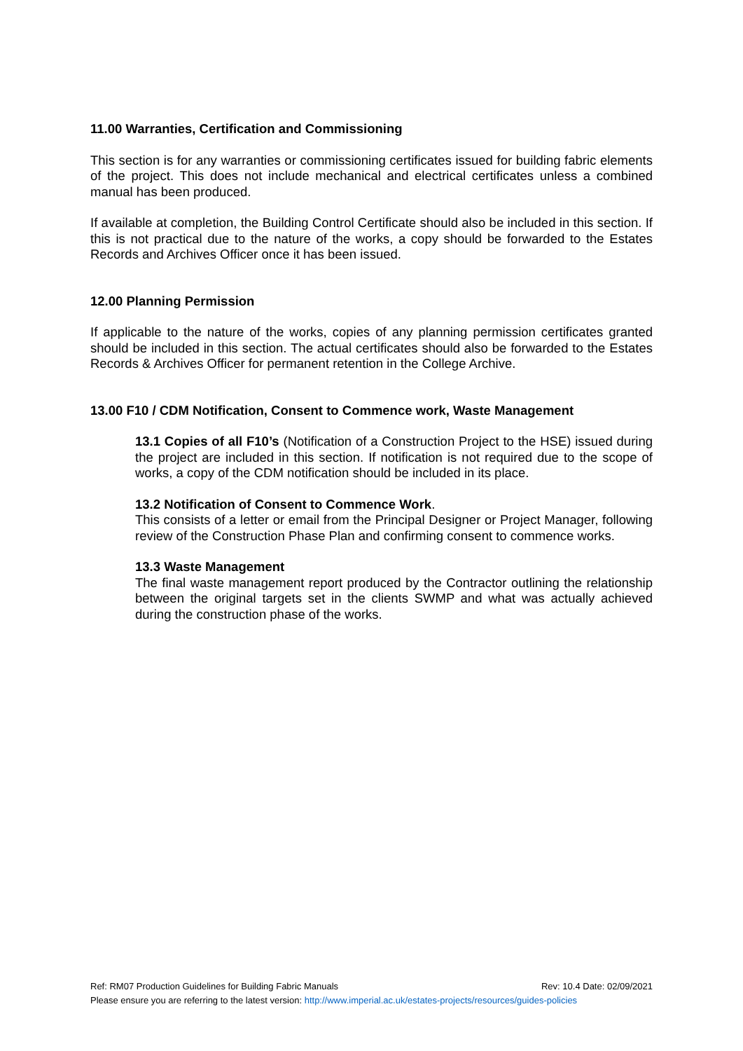11.00 Warranties, Certification and Commissioning
This section is for any warranties or commissioning certificates issued for building fabric elements of the project. This does not include mechanical and electrical certificates unless a combined manual has been produced.
If available at completion, the Building Control Certificate should also be included in this section. If this is not practical due to the nature of the works, a copy should be forwarded to the Estates Records and Archives Officer once it has been issued.
12.00 Planning Permission
If applicable to the nature of the works, copies of any planning permission certificates granted should be included in this section. The actual certificates should also be forwarded to the Estates Records & Archives Officer for permanent retention in the College Archive.
13.00 F10 / CDM Notification, Consent to Commence work, Waste Management
13.1 Copies of all F10’s (Notification of a Construction Project to the HSE) issued during the project are included in this section. If notification is not required due to the scope of works, a copy of the CDM notification should be included in its place.
13.2 Notification of Consent to Commence Work.
This consists of a letter or email from the Principal Designer or Project Manager, following review of the Construction Phase Plan and confirming consent to commence works.
13.3 Waste Management
The final waste management report produced by the Contractor outlining the relationship between the original targets set in the clients SWMP and what was actually achieved during the construction phase of the works.
Ref: RM07 Production Guidelines for Building Fabric Manuals Rev: 10.4 Date: 02/09/2021
Please ensure you are referring to the latest version: http://www.imperial.ac.uk/estates-projects/resources/guides-policies